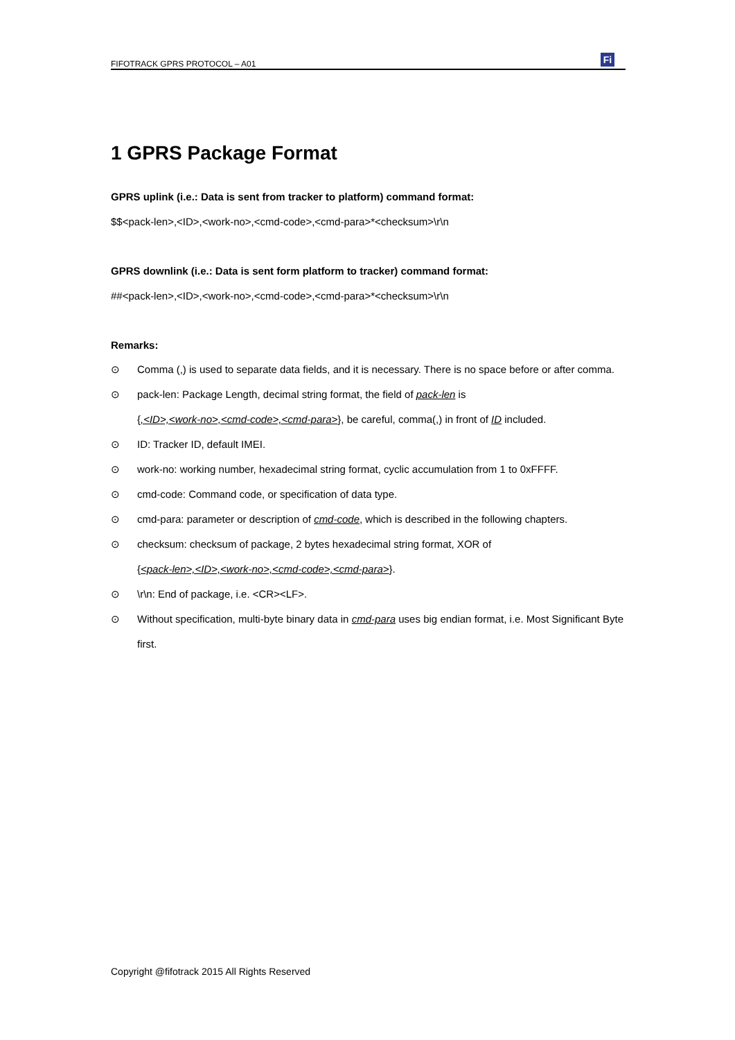FIFOTRACK GPRS PROTOCOL – A01 Fi
1 GPRS Package Format
GPRS uplink (i.e.: Data is sent from tracker to platform) command format:
$$<pack-len>,<ID>,<work-no>,<cmd-code>,<cmd-para>*<checksum>\r\n
GPRS downlink (i.e.: Data is sent form platform to tracker) command format:
##<pack-len>,<ID>,<work-no>,<cmd-code>,<cmd-para>*<checksum>\r\n
Remarks:
⊙ Comma (,) is used to separate data fields, and it is necessary. There is no space before or after comma.
⊙ pack-len: Package Length, decimal string format, the field of pack-len is
{,<ID>,<work-no>,<cmd-code>,<cmd-para>}, be careful, comma(,) in front of ID included.
⊙ ID: Tracker ID, default IMEI.
⊙ work-no: working number, hexadecimal string format, cyclic accumulation from 1 to 0xFFFF.
⊙ cmd-code: Command code, or specification of data type.
⊙ cmd-para: parameter or description of cmd-code, which is described in the following chapters.
⊙ checksum: checksum of package, 2 bytes hexadecimal string format, XOR of
{<pack-len>,<ID>,<work-no>,<cmd-code>,<cmd-para>}.
⊙ \r\n: End of package, i.e. <CR><LF>.
⊙ Without specification, multi-byte binary data in cmd-para uses big endian format, i.e. Most Significant Byte first.
Copyright @fifotrack 2015 All Rights Reserved